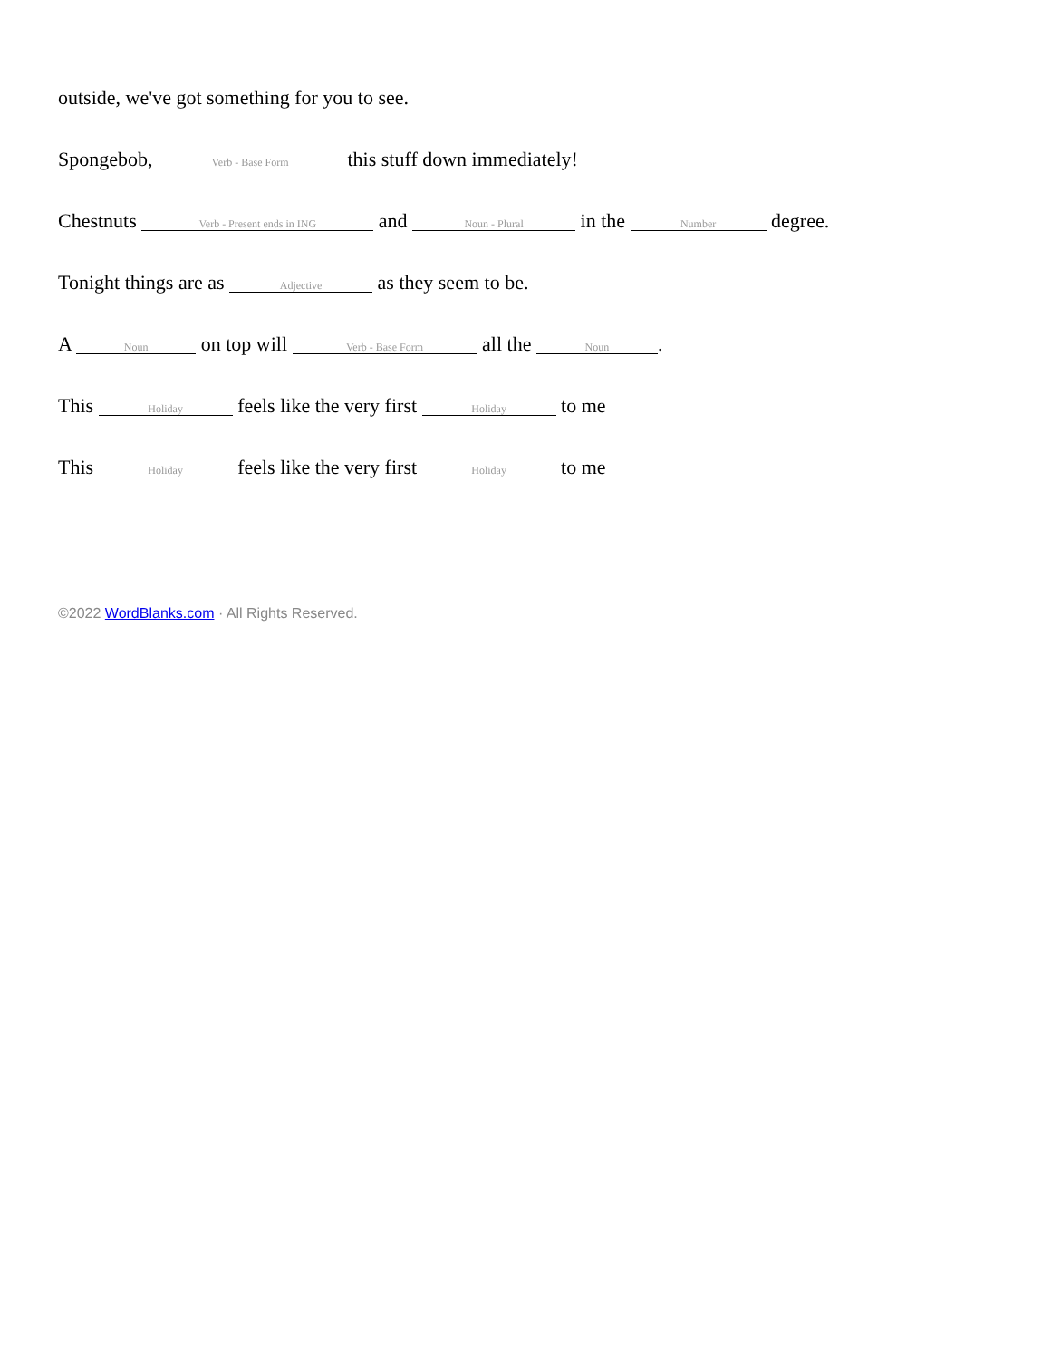outside, we've got something for you to see.
Spongebob, Verb - Base Form this stuff down immediately!
Chestnuts Verb - Present ends in ING and Noun - Plural in the Number degree.
Tonight things are as Adjective as they seem to be.
A Noun on top will Verb - Base Form all the Noun.
This Holiday feels like the very first Holiday to me
This Holiday feels like the very first Holiday to me
©2022 WordBlanks.com · All Rights Reserved.